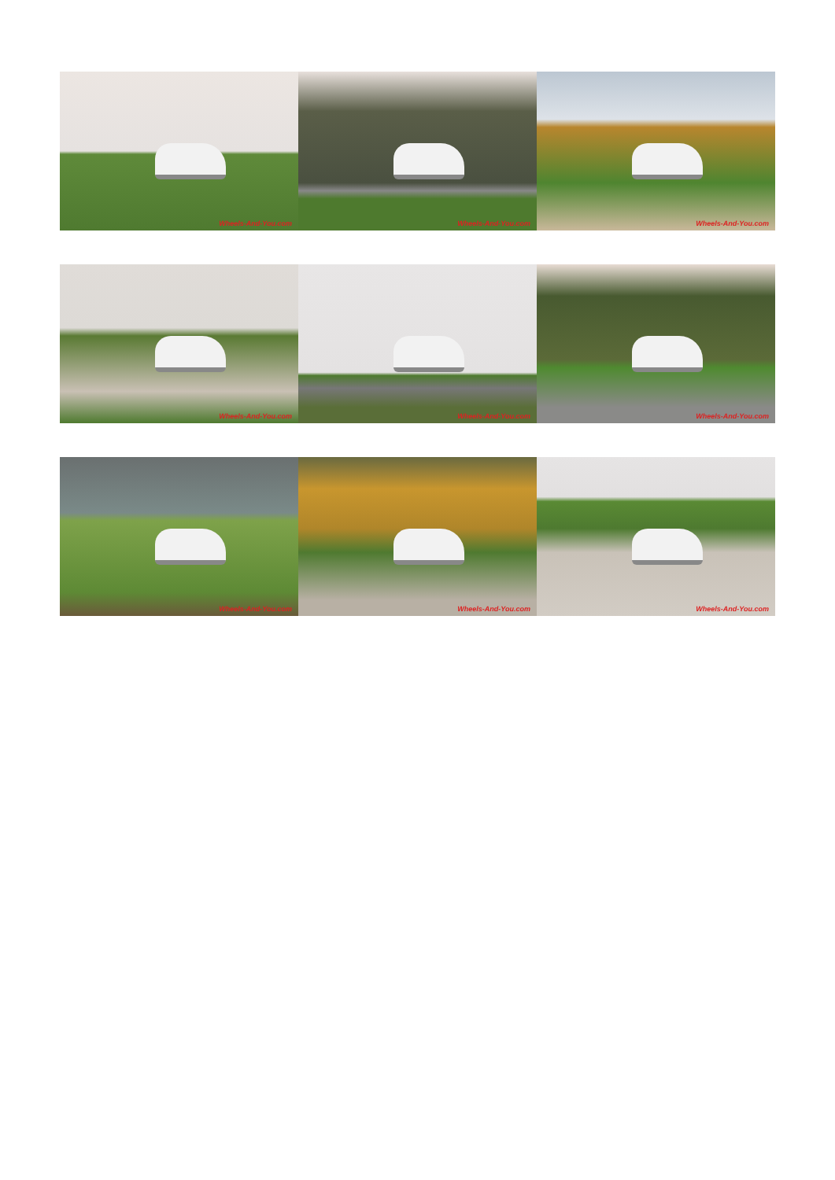Wheels-And-You.com
Wheels-And-You.com
Wheels-And-You.com
Wheels-And-You.com
Wheels-And-You.com
Wheels-And-You.com
Wheels-And-You.com
Wheels-And-You.com
Wheels-And-You.com